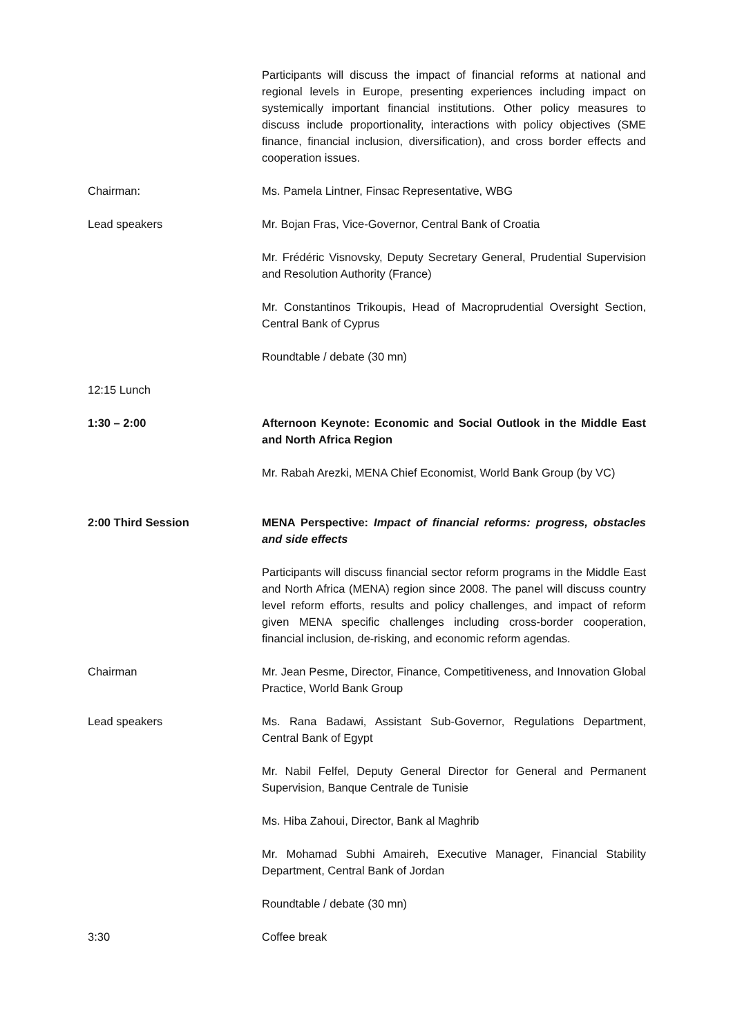Participants will discuss the impact of financial reforms at national and regional levels in Europe, presenting experiences including impact on systemically important financial institutions. Other policy measures to discuss include proportionality, interactions with policy objectives (SME finance, financial inclusion, diversification), and cross border effects and cooperation issues.
Chairman: Ms. Pamela Lintner, Finsac Representative, WBG
Lead speakers Mr. Bojan Fras, Vice-Governor, Central Bank of Croatia
Mr. Frédéric Visnovsky, Deputy Secretary General, Prudential Supervision and Resolution Authority (France)
Mr. Constantinos Trikoupis, Head of Macroprudential Oversight Section, Central Bank of Cyprus
Roundtable / debate (30 mn)
12:15 Lunch
1:30 – 2:00 Afternoon Keynote: Economic and Social Outlook in the Middle East and North Africa Region
Mr. Rabah Arezki, MENA Chief Economist, World Bank Group (by VC)
2:00 Third Session MENA Perspective: Impact of financial reforms: progress, obstacles and side effects
Participants will discuss financial sector reform programs in the Middle East and North Africa (MENA) region since 2008. The panel will discuss country level reform efforts, results and policy challenges, and impact of reform given MENA specific challenges including cross-border cooperation, financial inclusion, de-risking, and economic reform agendas.
Chairman Mr. Jean Pesme, Director, Finance, Competitiveness, and Innovation Global Practice, World Bank Group
Lead speakers Ms. Rana Badawi, Assistant Sub-Governor, Regulations Department, Central Bank of Egypt
Mr. Nabil Felfel, Deputy General Director for General and Permanent Supervision, Banque Centrale de Tunisie
Ms. Hiba Zahoui, Director, Bank al Maghrib
Mr. Mohamad Subhi Amaireh, Executive Manager, Financial Stability Department, Central Bank of Jordan
Roundtable / debate (30 mn)
3:30 Coffee break